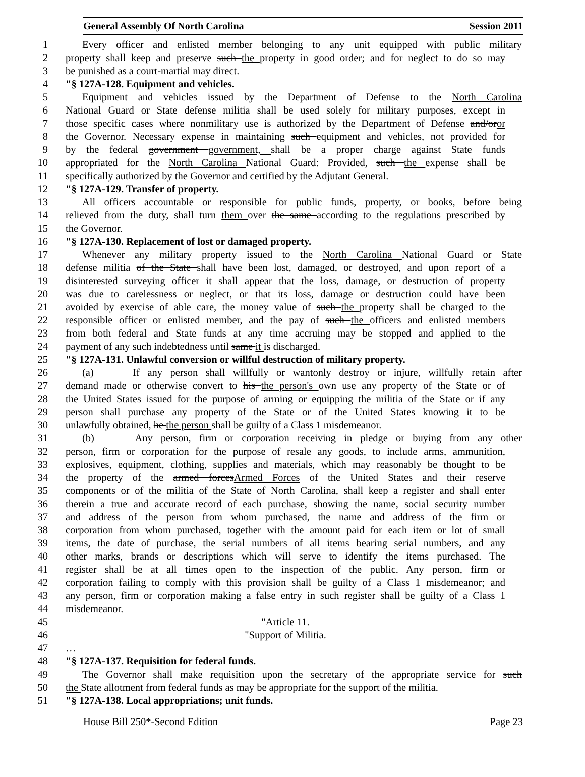General Assembly Of North Carolina Session 2011
1 Every officer and enlisted member belonging to any unit equipped with public military
2 property shall keep and preserve such the property in good order; and for neglect to do so may
3 be punished as a court-martial may direct.
4 "§ 127A-128. Equipment and vehicles.
5 Equipment and vehicles issued by the Department of Defense to the North Carolina
6 National Guard or State defense militia shall be used solely for military purposes, except in
7 those specific cases where nonmilitary use is authorized by the Department of Defense and/oror
8 the Governor. Necessary expense in maintaining such equipment and vehicles, not provided for
9 by the federal government government, shall be a proper charge against State funds
10 appropriated for the North Carolina National Guard: Provided, such the expense shall be
11 specifically authorized by the Governor and certified by the Adjutant General.
12 "§ 127A-129. Transfer of property.
13 All officers accountable or responsible for public funds, property, or books, before being
14 relieved from the duty, shall turn them over the same according to the regulations prescribed by
15 the Governor.
16 "§ 127A-130. Replacement of lost or damaged property.
17 Whenever any military property issued to the North Carolina National Guard or State
18 defense militia of the State shall have been lost, damaged, or destroyed, and upon report of a
19 disinterested surveying officer it shall appear that the loss, damage, or destruction of property
20 was due to carelessness or neglect, or that its loss, damage or destruction could have been
21 avoided by exercise of able care, the money value of such the property shall be charged to the
22 responsible officer or enlisted member, and the pay of such the officers and enlisted members
23 from both federal and State funds at any time accruing may be stopped and applied to the
24 payment of any such indebtedness until same it is discharged.
25 "§ 127A-131. Unlawful conversion or willful destruction of military property.
26 (a) If any person shall willfully or wantonly destroy or injure, willfully retain after
27 demand made or otherwise convert to his the person's own use any property of the State or of
28 the United States issued for the purpose of arming or equipping the militia of the State or if any
29 person shall purchase any property of the State or of the United States knowing it to be
30 unlawfully obtained, he the person shall be guilty of a Class 1 misdemeanor.
31 (b) Any person, firm or corporation receiving in pledge or buying from any other
32 person, firm or corporation for the purpose of resale any goods, to include arms, ammunition,
33 explosives, equipment, clothing, supplies and materials, which may reasonably be thought to be
34 the property of the armed forcesArmed Forces of the United States and their reserve
35 components or of the militia of the State of North Carolina, shall keep a register and shall enter
36 therein a true and accurate record of each purchase, showing the name, social security number
37 and address of the person from whom purchased, the name and address of the firm or
38 corporation from whom purchased, together with the amount paid for each item or lot of small
39 items, the date of purchase, the serial numbers of all items bearing serial numbers, and any
40 other marks, brands or descriptions which will serve to identify the items purchased. The
41 register shall be at all times open to the inspection of the public. Any person, firm or
42 corporation failing to comply with this provision shall be guilty of a Class 1 misdemeanor; and
43 any person, firm or corporation making a false entry in such register shall be guilty of a Class 1
44 misdemeanor.
45 "Article 11.
46 "Support of Militia.
47 …
48 "§ 127A-137. Requisition for federal funds.
49 The Governor shall make requisition upon the secretary of the appropriate service for such
50 the State allotment from federal funds as may be appropriate for the support of the militia.
51 "§ 127A-138. Local appropriations; unit funds.
House Bill 250*-Second Edition Page 23